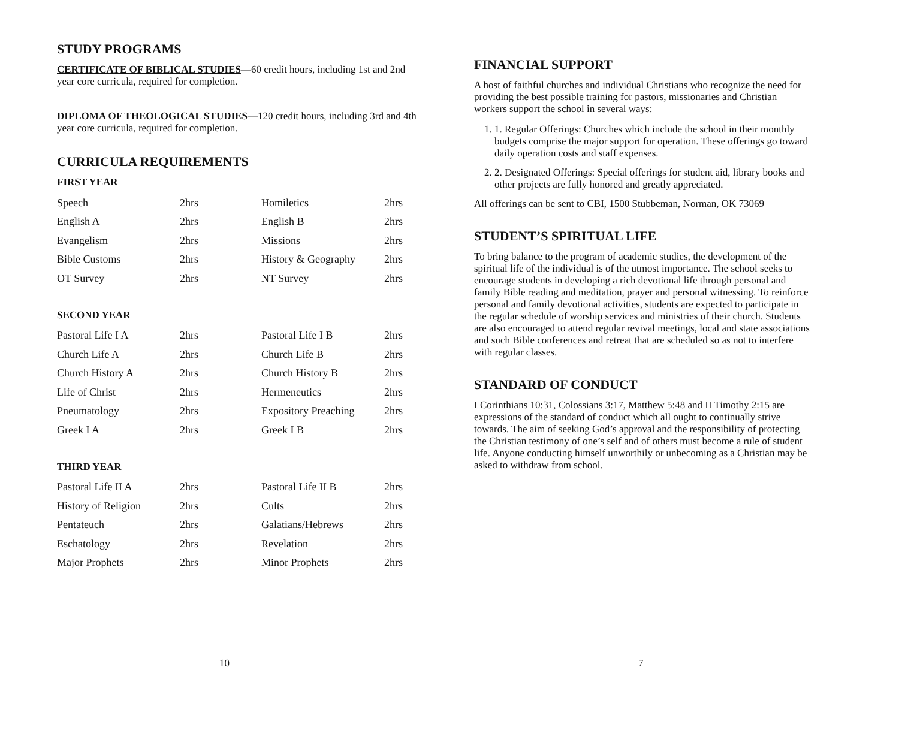STUDY PROGRAMS
CERTIFICATE OF BIBLICAL STUDIES—60 credit hours, including 1st and 2nd year core curricula, required for completion.
DIPLOMA OF THEOLOGICAL STUDIES—120 credit hours, including 3rd and 4th year core curricula, required for completion.
CURRICULA REQUIREMENTS
FIRST YEAR
| Speech | 2hrs | Homiletics | 2hrs |
| English A | 2hrs | English B | 2hrs |
| Evangelism | 2hrs | Missions | 2hrs |
| Bible Customs | 2hrs | History & Geography | 2hrs |
| OT Survey | 2hrs | NT Survey | 2hrs |
SECOND YEAR
| Pastoral Life I A | 2hrs | Pastoral Life I B | 2hrs |
| Church Life A | 2hrs | Church Life B | 2hrs |
| Church History A | 2hrs | Church History B | 2hrs |
| Life of Christ | 2hrs | Hermeneutics | 2hrs |
| Pneumatology | 2hrs | Expository Preaching | 2hrs |
| Greek I A | 2hrs | Greek I B | 2hrs |
THIRD YEAR
| Pastoral Life II A | 2hrs | Pastoral Life II B | 2hrs |
| History of Religion | 2hrs | Cults | 2hrs |
| Pentateuch | 2hrs | Galatians/Hebrews | 2hrs |
| Eschatology | 2hrs | Revelation | 2hrs |
| Major Prophets | 2hrs | Minor Prophets | 2hrs |
10
FINANCIAL SUPPORT
A host of faithful churches and individual Christians who recognize the need for providing the best possible training for pastors, missionaries and Christian workers support the school in several ways:
1. 1. Regular Offerings: Churches which include the school in their monthly budgets comprise the major support for operation. These offerings go toward daily operation costs and staff expenses.
2. 2. Designated Offerings: Special offerings for student aid, library books and other projects are fully honored and greatly appreciated.
All offerings can be sent to CBI, 1500 Stubbeman, Norman, OK 73069
STUDENT’S SPIRITUAL LIFE
To bring balance to the program of academic studies, the development of the spiritual life of the individual is of the utmost importance. The school seeks to encourage students in developing a rich devotional life through personal and family Bible reading and meditation, prayer and personal witnessing. To reinforce personal and family devotional activities, students are expected to participate in the regular schedule of worship services and ministries of their church. Students are also encouraged to attend regular revival meetings, local and state associations and such Bible conferences and retreat that are scheduled so as not to interfere with regular classes.
STANDARD OF CONDUCT
I Corinthians 10:31, Colossians 3:17, Matthew 5:48 and II Timothy 2:15 are expressions of the standard of conduct which all ought to continually strive towards. The aim of seeking God’s approval and the responsibility of protecting the Christian testimony of one’s self and of others must become a rule of student life. Anyone conducting himself unworthily or unbecoming as a Christian may be asked to withdraw from school.
7